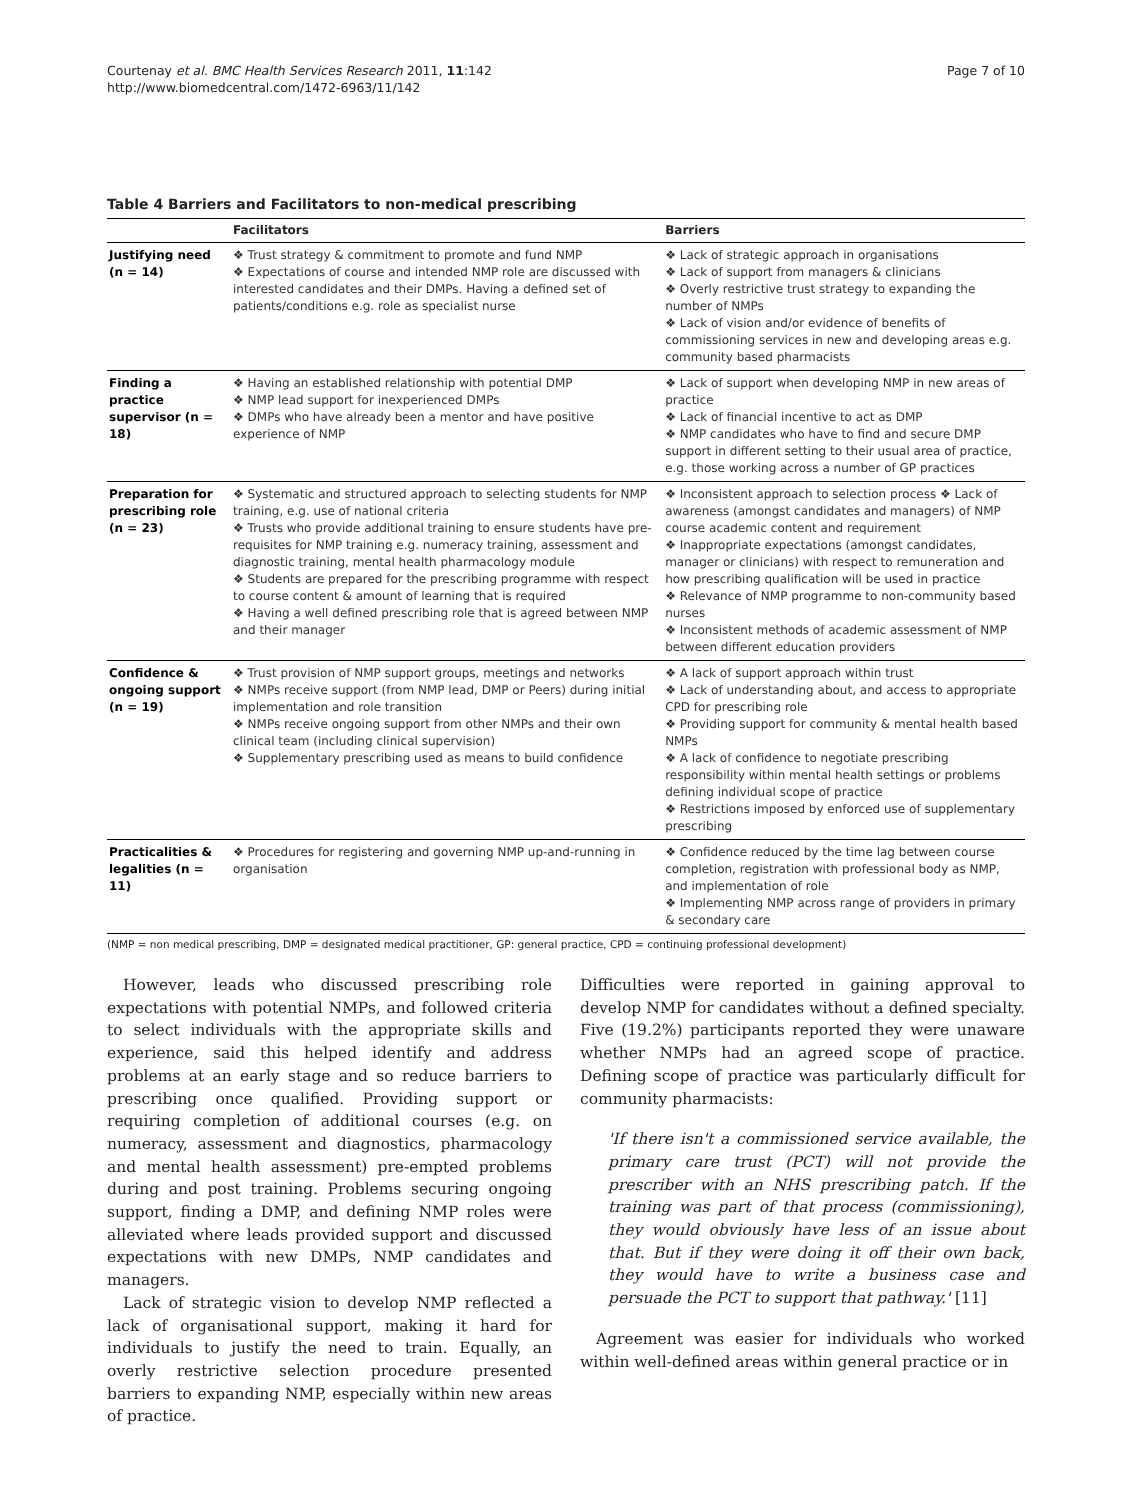Courtenay et al. BMC Health Services Research 2011, 11:142
http://www.biomedcentral.com/1472-6963/11/142
Page 7 of 10
Table 4 Barriers and Facilitators to non-medical prescribing
| | Facilitators | Barriers |
| --- | --- | --- |
| Justifying need (n = 14) | ❖ Trust strategy & commitment to promote and fund NMP ❖ Expectations of course and intended NMP role are discussed with interested candidates and their DMPs. Having a defined set of patients/conditions e.g. role as specialist nurse | ❖ Lack of strategic approach in organisations ❖ Lack of support from managers & clinicians ❖ Overly restrictive trust strategy to expanding the number of NMPs ❖ Lack of vision and/or evidence of benefits of commissioning services in new and developing areas e.g. community based pharmacists |
| Finding a practice supervisor (n = 18) | ❖ Having an established relationship with potential DMP ❖ NMP lead support for inexperienced DMPs ❖ DMPs who have already been a mentor and have positive experience of NMP | ❖ Lack of support when developing NMP in new areas of practice ❖ Lack of financial incentive to act as DMP ❖ NMP candidates who have to find and secure DMP support in different setting to their usual area of practice, e.g. those working across a number of GP practices |
| Preparation for prescribing role (n = 23) | ❖ Systematic and structured approach to selecting students for NMP training, e.g. use of national criteria ❖ Trusts who provide additional training to ensure students have pre-requisites for NMP training e.g. numeracy training, assessment and diagnostic training, mental health pharmacology module ❖ Students are prepared for the prescribing programme with respect to course content & amount of learning that is required ❖ Having a well defined prescribing role that is agreed between NMP and their manager | ❖ Inconsistent approach to selection process ❖ Lack of awareness (amongst candidates and managers) of NMP course academic content and requirement ❖ Inappropriate expectations (amongst candidates, manager or clinicians) with respect to remuneration and how prescribing qualification will be used in practice ❖ Relevance of NMP programme to non-community based nurses ❖ Inconsistent methods of academic assessment of NMP between different education providers |
| Confidence & ongoing support (n = 19) | ❖ Trust provision of NMP support groups, meetings and networks ❖ NMPs receive support (from NMP lead, DMP or Peers) during initial implementation and role transition ❖ NMPs receive ongoing support from other NMPs and their own clinical team (including clinical supervision) ❖ Supplementary prescribing used as means to build confidence | ❖ A lack of support approach within trust ❖ Lack of understanding about, and access to appropriate CPD for prescribing role ❖ Providing support for community & mental health based NMPs ❖ A lack of confidence to negotiate prescribing responsibility within mental health settings or problems defining individual scope of practice ❖ Restrictions imposed by enforced use of supplementary prescribing |
| Practicalities & legalities (n = 11) | ❖ Procedures for registering and governing NMP up-and-running in organisation | ❖ Confidence reduced by the time lag between course completion, registration with professional body as NMP, and implementation of role ❖ Implementing NMP across range of providers in primary & secondary care |
(NMP = non medical prescribing, DMP = designated medical practitioner, GP: general practice, CPD = continuing professional development)
However, leads who discussed prescribing role expectations with potential NMPs, and followed criteria to select individuals with the appropriate skills and experience, said this helped identify and address problems at an early stage and so reduce barriers to prescribing once qualified. Providing support or requiring completion of additional courses (e.g. on numeracy, assessment and diagnostics, pharmacology and mental health assessment) pre-empted problems during and post training. Problems securing ongoing support, finding a DMP, and defining NMP roles were alleviated where leads provided support and discussed expectations with new DMPs, NMP candidates and managers.
Lack of strategic vision to develop NMP reflected a lack of organisational support, making it hard for individuals to justify the need to train. Equally, an overly restrictive selection procedure presented barriers to expanding NMP, especially within new areas of practice.
Difficulties were reported in gaining approval to develop NMP for candidates without a defined specialty. Five (19.2%) participants reported they were unaware whether NMPs had an agreed scope of practice. Defining scope of practice was particularly difficult for community pharmacists:
'If there isn't a commissioned service available, the primary care trust (PCT) will not provide the prescriber with an NHS prescribing patch. If the training was part of that process (commissioning), they would obviously have less of an issue about that. But if they were doing it off their own back, they would have to write a business case and persuade the PCT to support that pathway.' [11]
Agreement was easier for individuals who worked within well-defined areas within general practice or in